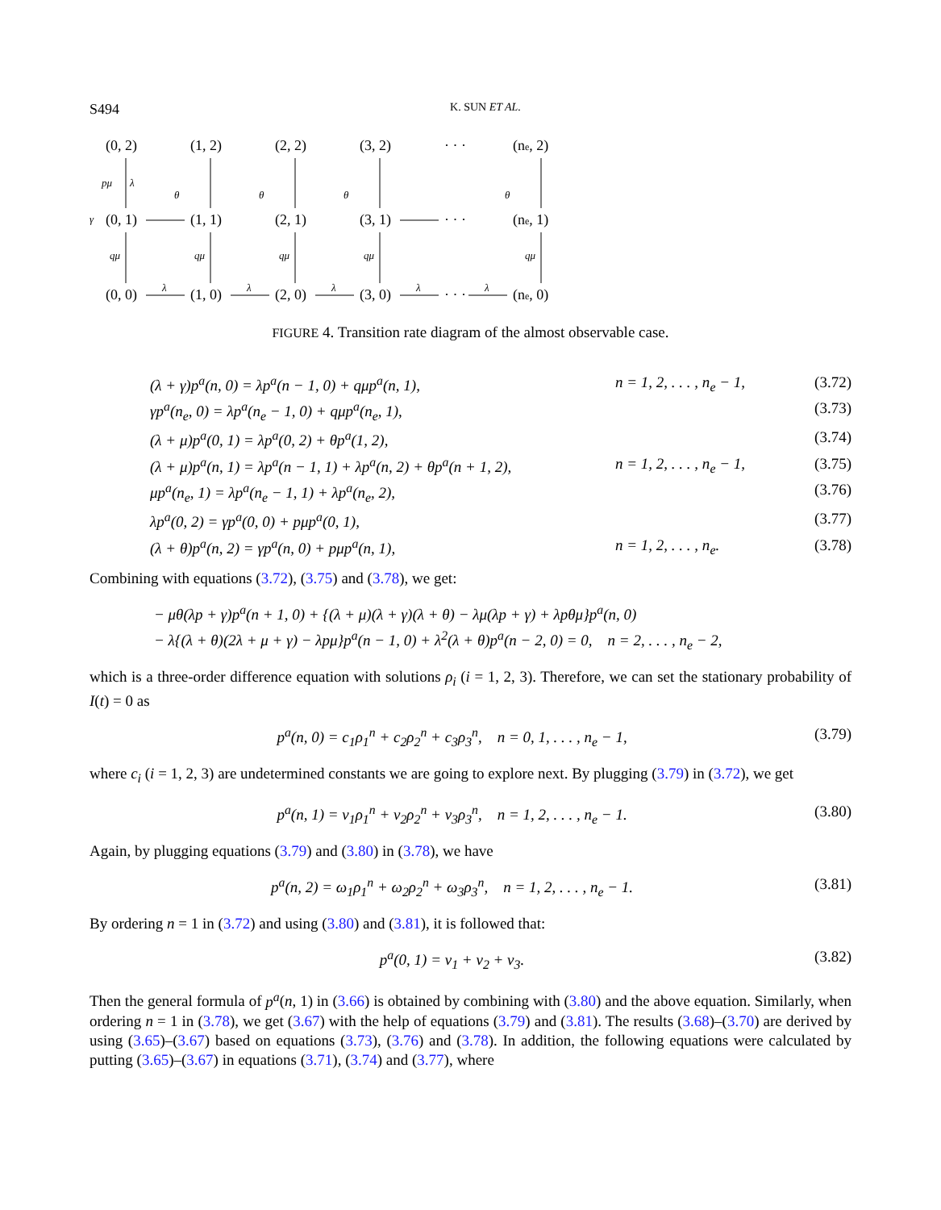S494 K. SUN ET AL.
(0, 2)
(1, 2)
(2, 2)
(3, 2)
· · ·
(ne, 2)
(0, 1)
(1, 1)
(2, 1)
(3, 1)
· · ·
(ne, 1)
(0, 0)
(1, 0)
(2, 0)
(3, 0)
· · ·
(ne, 0)
λ
λ
λ
λ
λ
qμ
qμ
qμ
qμ
qμ
λ
pμ
γ
θ
θ
θ
θ
FIGURE 4. Transition rate diagram of the almost observable case.
(λ + γ)p<sup>a</sup>(n, 0) = λp<sup>a</sup>(n − 1, 0) + qμp<sup>a</sup>(n, 1), n = 1, 2, . . . , n<sub>e</sub> − 1, (3.72)
γp<sup>a</sup>(n<sub>e</sub>, 0) = λp<sup>a</sup>(n<sub>e</sub> − 1, 0) + qμp<sup>a</sup>(n<sub>e</sub>, 1), (3.73)
(λ + μ)p<sup>a</sup>(0, 1) = λp<sup>a</sup>(0, 2) + θp<sup>a</sup>(1, 2), (3.74)
(λ + μ)p<sup>a</sup>(n, 1) = λp<sup>a</sup>(n − 1, 1) + λp<sup>a</sup>(n, 2) + θp<sup>a</sup>(n + 1, 2), n = 1, 2, . . . , n<sub>e</sub> − 1, (3.75)
μp<sup>a</sup>(n<sub>e</sub>, 1) = λp<sup>a</sup>(n<sub>e</sub> − 1, 1) + λp<sup>a</sup>(n<sub>e</sub>, 2), (3.76)
λp<sup>a</sup>(0, 2) = γp<sup>a</sup>(0, 0) + pμp<sup>a</sup>(0, 1), (3.77)
(λ + θ)p<sup>a</sup>(n, 2) = γp<sup>a</sup>(n, 0) + pμp<sup>a</sup>(n, 1), n = 1, 2, . . . , n<sub>e</sub>. (3.78)
Combining with equations (3.72), (3.75) and (3.78), we get:
− μθ(λp + γ)p<sup>a</sup>(n + 1, 0) + {(λ + μ)(λ + γ)(λ + θ) − λμ(λp + γ) + λpθμ}p<sup>a</sup>(n, 0)
− λ{(λ + θ)(2λ + μ + γ) − λpμ}p<sup>a</sup>(n − 1, 0) + λ<sup>2</sup>(λ + θ)p<sup>a</sup>(n − 2, 0) = 0, n = 2, . . . , n<sub>e</sub> − 2,
which is a three-order difference equation with solutions ρ<sub>i</sub> (i = 1, 2, 3). Therefore, we can set the stationary probability of I(t) = 0 as
p<sup>a</sup>(n, 0) = c<sub>1</sub>ρ<sub>1</sub><sup>n</sup> + c<sub>2</sub>ρ<sub>2</sub><sup>n</sup> + c<sub>3</sub>ρ<sub>3</sub><sup>n</sup>, n = 0, 1, . . . , n<sub>e</sub> − 1, (3.79)
where c<sub>i</sub> (i = 1, 2, 3) are undetermined constants we are going to explore next. By plugging (3.79) in (3.72), we get
p<sup>a</sup>(n, 1) = ν<sub>1</sub>ρ<sub>1</sub><sup>n</sup> + ν<sub>2</sub>ρ<sub>2</sub><sup>n</sup> + ν<sub>3</sub>ρ<sub>3</sub><sup>n</sup>, n = 1, 2, . . . , n<sub>e</sub> − 1. (3.80)
Again, by plugging equations (3.79) and (3.80) in (3.78), we have
p<sup>a</sup>(n, 2) = ω<sub>1</sub>ρ<sub>1</sub><sup>n</sup> + ω<sub>2</sub>ρ<sub>2</sub><sup>n</sup> + ω<sub>3</sub>ρ<sub>3</sub><sup>n</sup>, n = 1, 2, . . . , n<sub>e</sub> − 1. (3.81)
By ordering n = 1 in (3.72) and using (3.80) and (3.81), it is followed that:
p<sup>a</sup>(0, 1) = ν<sub>1</sub> + ν<sub>2</sub> + ν<sub>3</sub>. (3.82)
Then the general formula of p<sup>a</sup>(n, 1) in (3.66) is obtained by combining with (3.80) and the above equation. Similarly, when ordering n = 1 in (3.78), we get (3.67) with the help of equations (3.79) and (3.81). The results (3.68)–(3.70) are derived by using (3.65)–(3.67) based on equations (3.73), (3.76) and (3.78). In addition, the following equations were calculated by putting (3.65)–(3.67) in equations (3.71), (3.74) and (3.77), where